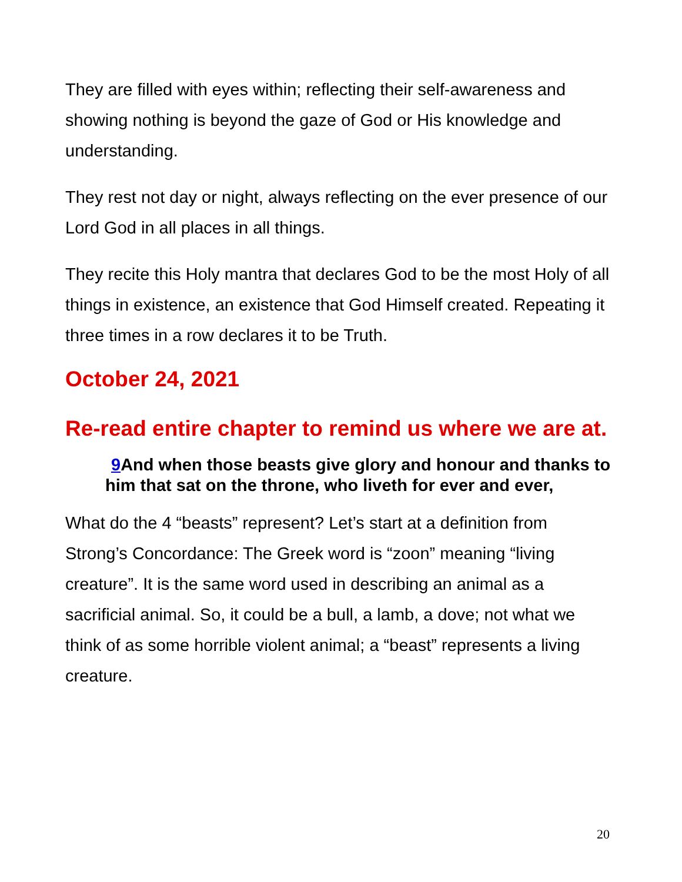They are filled with eyes within; reflecting their self-awareness and showing nothing is beyond the gaze of God or His knowledge and understanding.
They rest not day or night, always reflecting on the ever presence of our Lord God in all places in all things.
They recite this Holy mantra that declares God to be the most Holy of all things in existence, an existence that God Himself created. Repeating it three times in a row declares it to be Truth.
October 24, 2021
Re-read entire chapter to remind us where we are at.
9 And when those beasts give glory and honour and thanks to him that sat on the throne, who liveth for ever and ever,
What do the 4 “beasts” represent? Let’s start at a definition from Strong’s Concordance: The Greek word is “zoon” meaning “living creature”. It is the same word used in describing an animal as a sacrificial animal. So, it could be a bull, a lamb, a dove; not what we think of as some horrible violent animal; a “beast” represents a living creature.
20